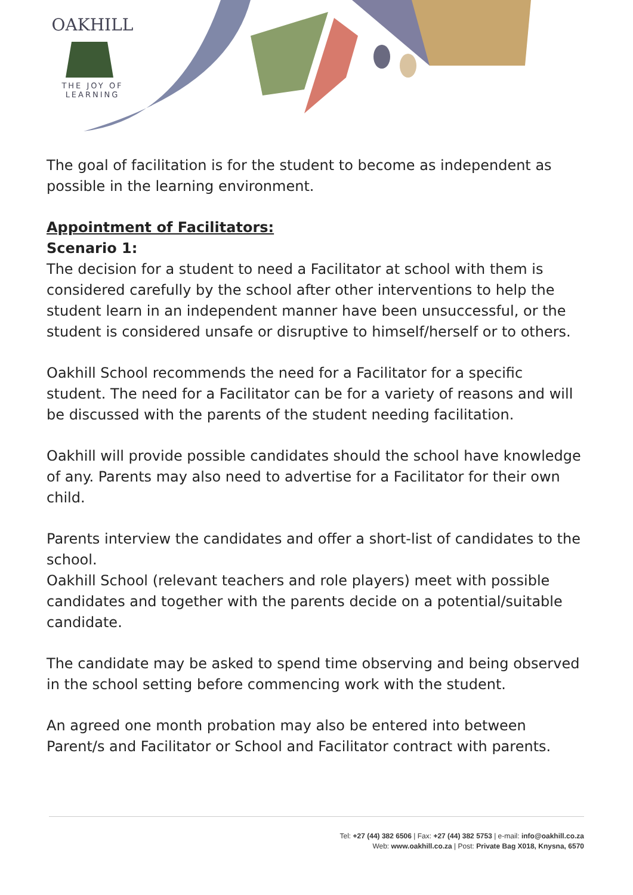OAKHILL
THE JOY OF LEARNING
The goal of facilitation is for the student to become as independent as possible in the learning environment.
Appointment of Facilitators:
Scenario 1:
The decision for a student to need a Facilitator at school with them is considered carefully by the school after other interventions to help the student learn in an independent manner have been unsuccessful, or the student is considered unsafe or disruptive to himself/herself or to others.
Oakhill School recommends the need for a Facilitator for a specific student. The need for a Facilitator can be for a variety of reasons and will be discussed with the parents of the student needing facilitation.
Oakhill will provide possible candidates should the school have knowledge of any. Parents may also need to advertise for a Facilitator for their own child.
Parents interview the candidates and offer a short-list of candidates to the school.
Oakhill School (relevant teachers and role players) meet with possible candidates and together with the parents decide on a potential/suitable candidate.
The candidate may be asked to spend time observing and being observed in the school setting before commencing work with the student.
An agreed one month probation may also be entered into between Parent/s and Facilitator or School and Facilitator contract with parents.
Tel: +27 (44) 382 6506 | Fax: +27 (44) 382 5753 | e-mail: info@oakhill.co.za
Web: www.oakhill.co.za | Post: Private Bag X018, Knysna, 6570